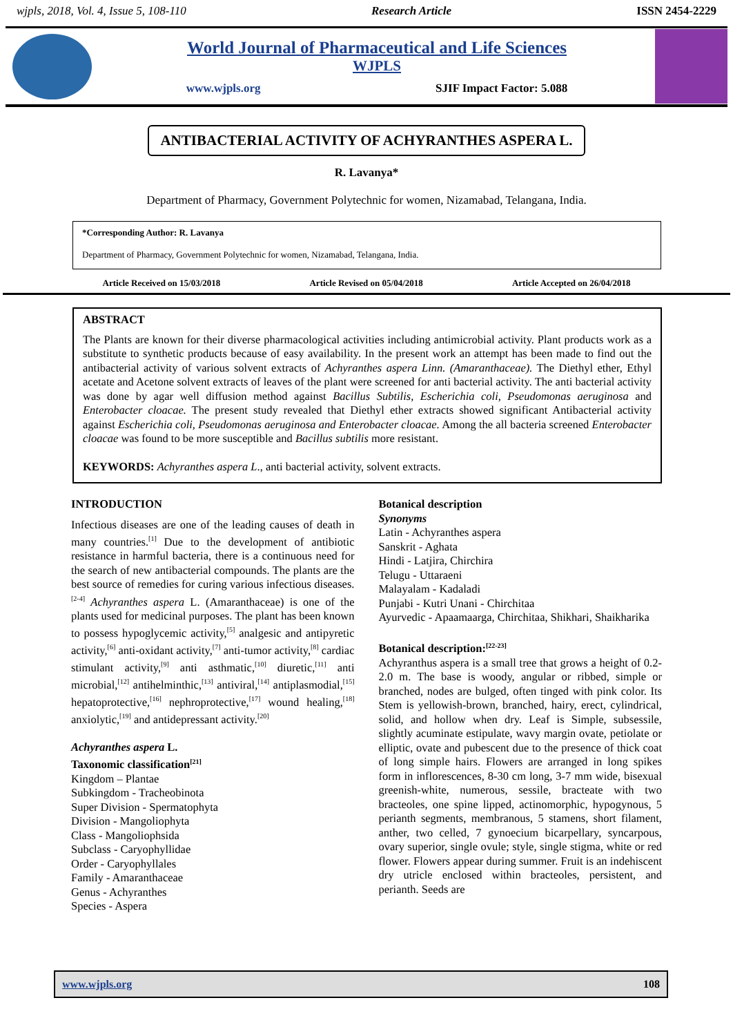wjpls, 2018, Vol. 4, Issue 5, 108-110 Research Article ISSN 2454-2229
World Journal of Pharmaceutical and Life Sciences
WJPLS
www.wjpls.org SJIF Impact Factor: 5.088
ANTIBACTERIAL ACTIVITY OF ACHYRANTHES ASPERA L.
R. Lavanya*
Department of Pharmacy, Government Polytechnic for women, Nizamabad, Telangana, India.
*Corresponding Author: R. Lavanya
Department of Pharmacy, Government Polytechnic for women, Nizamabad, Telangana, India.
Article Received on 15/03/2018 Article Revised on 05/04/2018 Article Accepted on 26/04/2018
ABSTRACT
The Plants are known for their diverse pharmacological activities including antimicrobial activity. Plant products work as a substitute to synthetic products because of easy availability. In the present work an attempt has been made to find out the antibacterial activity of various solvent extracts of Achyranthes aspera Linn. (Amaranthaceae). The Diethyl ether, Ethyl acetate and Acetone solvent extracts of leaves of the plant were screened for anti bacterial activity. The anti bacterial activity was done by agar well diffusion method against Bacillus Subtilis, Escherichia coli, Pseudomonas aeruginosa and Enterobacter cloacae. The present study revealed that Diethyl ether extracts showed significant Antibacterial activity against Escherichia coli, Pseudomonas aeruginosa and Enterobacter cloacae. Among the all bacteria screened Enterobacter cloacae was found to be more susceptible and Bacillus subtilis more resistant.
KEYWORDS: Achyranthes aspera L., anti bacterial activity, solvent extracts.
INTRODUCTION
Infectious diseases are one of the leading causes of death in many countries.<sup>[1]</sup> Due to the development of antibiotic resistance in harmful bacteria, there is a continuous need for the search of new antibacterial compounds. The plants are the best source of remedies for curing various infectious diseases.<sup>[2-4]</sup> Achyranthes aspera L. (Amaranthaceae) is one of the plants used for medicinal purposes. The plant has been known to possess hypoglycemic activity,<sup>[5]</sup> analgesic and antipyretic activity,<sup>[6]</sup> anti-oxidant activity,<sup>[7]</sup> anti-tumor activity,<sup>[8]</sup> cardiac stimulant activity,<sup>[9]</sup> anti asthmatic,<sup>[10]</sup> diuretic,<sup>[11]</sup> anti microbial,<sup>[12]</sup> antihelminthic,<sup>[13]</sup> antiviral,<sup>[14]</sup> antiplasmodial,<sup>[15]</sup> hepatoprotective,<sup>[16]</sup> nephroprotective,<sup>[17]</sup> wound healing,<sup>[18]</sup> anxiolytic,<sup>[19]</sup> and antidepressant activity.<sup>[20]</sup>
Achyranthes aspera L.
Taxonomic classification<sup>[21]</sup>
Kingdom – Plantae
Subkingdom - Tracheobinota
Super Division - Spermatophyta
Division - Mangoliophyta
Class - Mangoliophsida
Subclass - Caryophyllidae
Order - Caryophyllales
Family - Amaranthaceae
Genus - Achyranthes
Species - Aspera
Botanical description
Synonyms
Latin - Achyranthes aspera
Sanskrit - Aghata
Hindi - Latjira, Chirchira
Telugu - Uttaraeni
Malayalam - Kadaladi
Punjabi - Kutri Unani - Chirchitaa
Ayurvedic - Apaamaarga, Chirchitaa, Shikhari, Shaikharika
Botanical description:<sup>[22-23]</sup>
Achyranthus aspera is a small tree that grows a height of 0.2-2.0 m. The base is woody, angular or ribbed, simple or branched, nodes are bulged, often tinged with pink color. Its Stem is yellowish-brown, branched, hairy, erect, cylindrical, solid, and hollow when dry. Leaf is Simple, subsessile, slightly acuminate estipulate, wavy margin ovate, petiolate or elliptic, ovate and pubescent due to the presence of thick coat of long simple hairs. Flowers are arranged in long spikes form in inflorescences, 8-30 cm long, 3-7 mm wide, bisexual greenish-white, numerous, sessile, bracteate with two bracteoles, one spine lipped, actinomorphic, hypogynous, 5 perianth segments, membranous, 5 stamens, short filament, anther, two celled, 7 gynoecium bicarpellary, syncarpous, ovary superior, single ovule; style, single stigma, white or red flower. Flowers appear during summer. Fruit is an indehiscent dry utricle enclosed within bracteoles, persistent, and perianth. Seeds are
www.wjpls.org 108